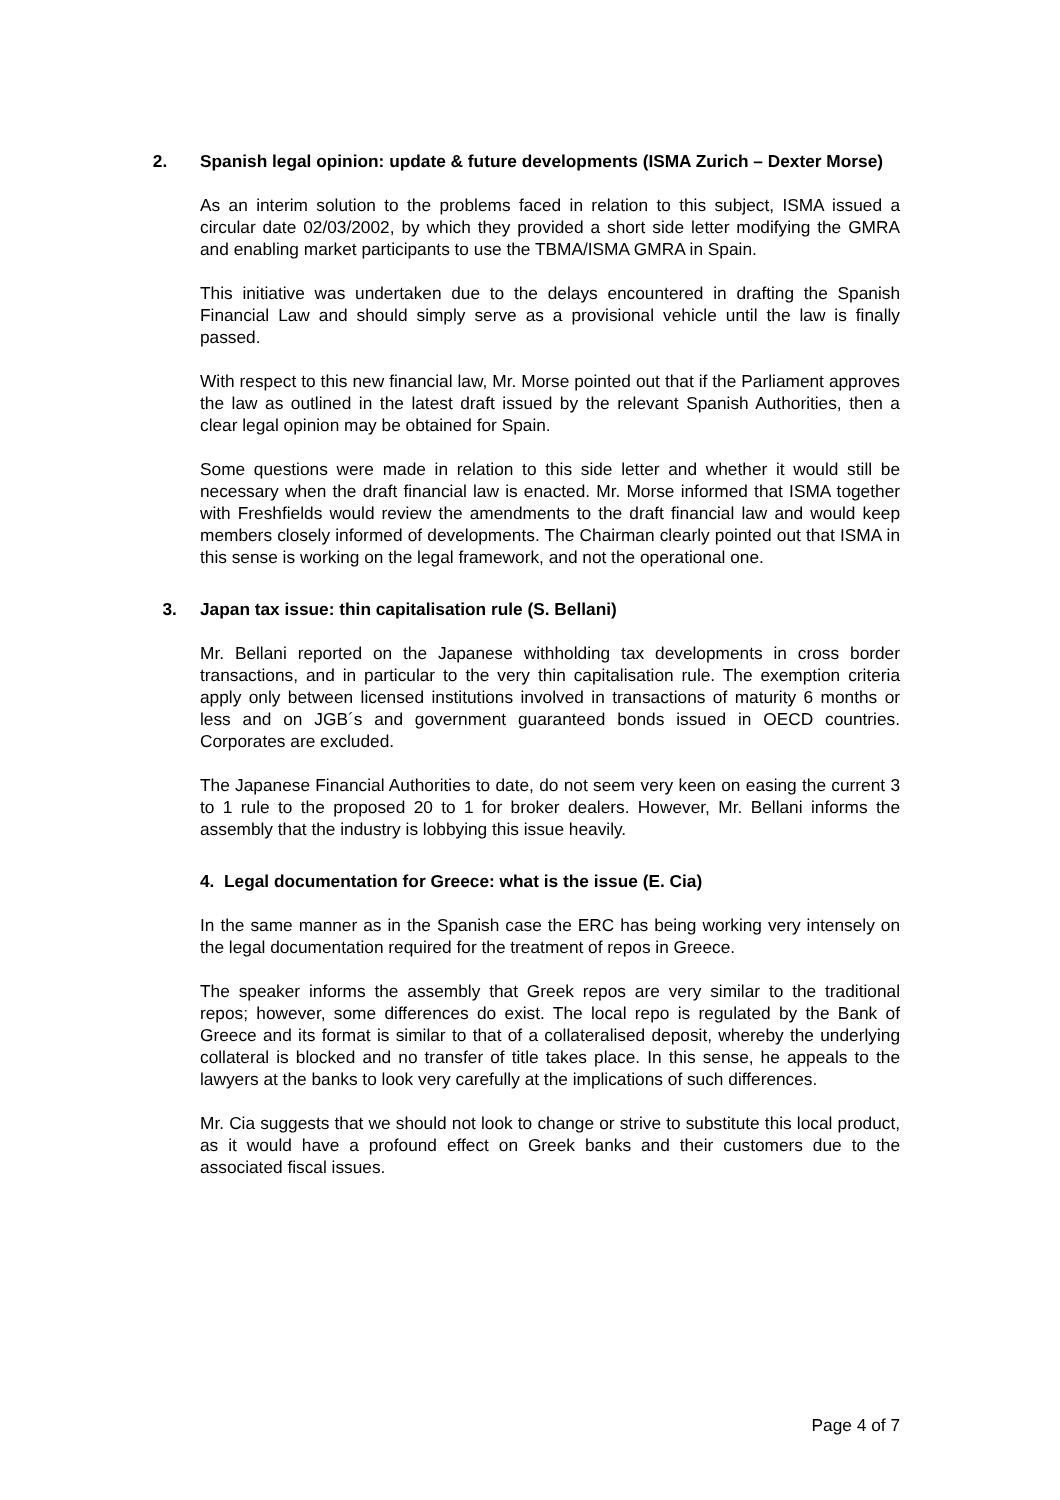2. Spanish legal opinion: update & future developments (ISMA Zurich – Dexter Morse)
As an interim solution to the problems faced in relation to this subject, ISMA issued a circular date 02/03/2002, by which they provided a short side letter modifying the GMRA and enabling market participants to use the TBMA/ISMA GMRA in Spain.
This initiative was undertaken due to the delays encountered in drafting the Spanish Financial Law and should simply serve as a provisional vehicle until the law is finally passed.
With respect to this new financial law, Mr. Morse pointed out that if the Parliament approves the law as outlined in the latest draft issued by the relevant Spanish Authorities, then a clear legal opinion may be obtained for Spain.
Some questions were made in relation to this side letter and whether it would still be necessary when the draft financial law is enacted. Mr. Morse informed that ISMA together with Freshfields would review the amendments to the draft financial law and would keep members closely informed of developments. The Chairman clearly pointed out that ISMA in this sense is working on the legal framework, and not the operational one.
3. Japan tax issue: thin capitalisation rule (S. Bellani)
Mr. Bellani reported on the Japanese withholding tax developments in cross border transactions, and in particular to the very thin capitalisation rule. The exemption criteria apply only between licensed institutions involved in transactions of maturity 6 months or less and on JGB´s and government guaranteed bonds issued in OECD countries. Corporates are excluded.
The Japanese Financial Authorities to date, do not seem very keen on easing the current 3 to 1 rule to the proposed 20 to 1 for broker dealers. However, Mr. Bellani informs the assembly that the industry is lobbying this issue heavily.
4. Legal documentation for Greece: what is the issue (E. Cia)
In the same manner as in the Spanish case the ERC has being working very intensely on the legal documentation required for the treatment of repos in Greece.
The speaker informs the assembly that Greek repos are very similar to the traditional repos; however, some differences do exist. The local repo is regulated by the Bank of Greece and its format is similar to that of a collateralised deposit, whereby the underlying collateral is blocked and no transfer of title takes place. In this sense, he appeals to the lawyers at the banks to look very carefully at the implications of such differences.
Mr. Cia suggests that we should not look to change or strive to substitute this local product, as it would have a profound effect on Greek banks and their customers due to the associated fiscal issues.
Page 4 of 7